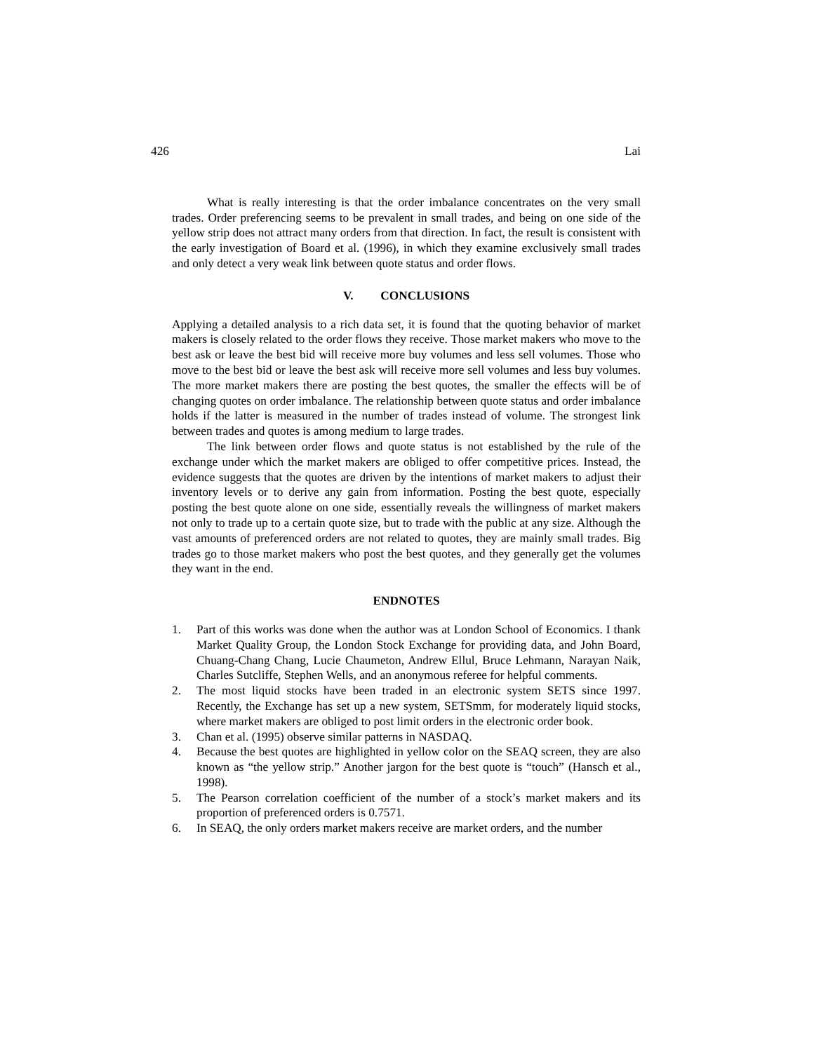426 Lai
What is really interesting is that the order imbalance concentrates on the very small trades. Order preferencing seems to be prevalent in small trades, and being on one side of the yellow strip does not attract many orders from that direction. In fact, the result is consistent with the early investigation of Board et al. (1996), in which they examine exclusively small trades and only detect a very weak link between quote status and order flows.
V. CONCLUSIONS
Applying a detailed analysis to a rich data set, it is found that the quoting behavior of market makers is closely related to the order flows they receive. Those market makers who move to the best ask or leave the best bid will receive more buy volumes and less sell volumes. Those who move to the best bid or leave the best ask will receive more sell volumes and less buy volumes. The more market makers there are posting the best quotes, the smaller the effects will be of changing quotes on order imbalance. The relationship between quote status and order imbalance holds if the latter is measured in the number of trades instead of volume. The strongest link between trades and quotes is among medium to large trades.
The link between order flows and quote status is not established by the rule of the exchange under which the market makers are obliged to offer competitive prices. Instead, the evidence suggests that the quotes are driven by the intentions of market makers to adjust their inventory levels or to derive any gain from information. Posting the best quote, especially posting the best quote alone on one side, essentially reveals the willingness of market makers not only to trade up to a certain quote size, but to trade with the public at any size. Although the vast amounts of preferenced orders are not related to quotes, they are mainly small trades. Big trades go to those market makers who post the best quotes, and they generally get the volumes they want in the end.
ENDNOTES
1. Part of this works was done when the author was at London School of Economics. I thank Market Quality Group, the London Stock Exchange for providing data, and John Board, Chuang-Chang Chang, Lucie Chaumeton, Andrew Ellul, Bruce Lehmann, Narayan Naik, Charles Sutcliffe, Stephen Wells, and an anonymous referee for helpful comments.
2. The most liquid stocks have been traded in an electronic system SETS since 1997. Recently, the Exchange has set up a new system, SETSmm, for moderately liquid stocks, where market makers are obliged to post limit orders in the electronic order book.
3. Chan et al. (1995) observe similar patterns in NASDAQ.
4. Because the best quotes are highlighted in yellow color on the SEAQ screen, they are also known as “the yellow strip.” Another jargon for the best quote is “touch” (Hansch et al., 1998).
5. The Pearson correlation coefficient of the number of a stock’s market makers and its proportion of preferenced orders is 0.7571.
6. In SEAQ, the only orders market makers receive are market orders, and the number